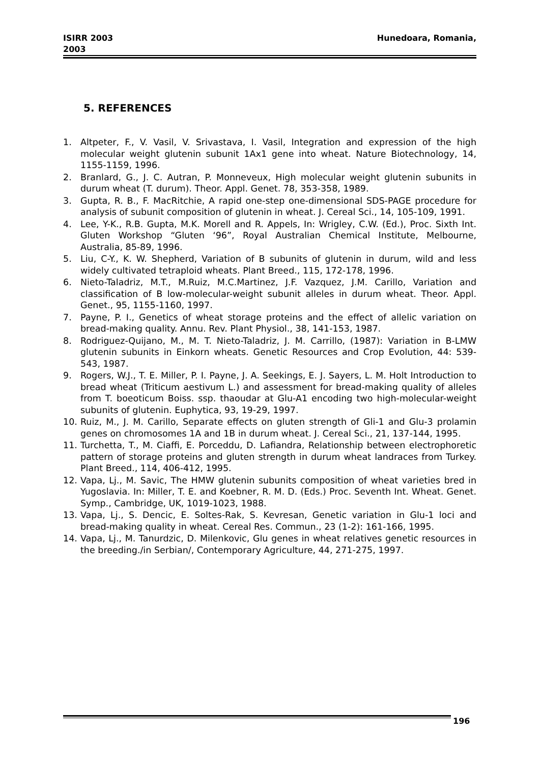ISIRR 2003
2003
Hunedoara, Romania,
5. REFERENCES
1. Altpeter, F., V. Vasil, V. Srivastava, I. Vasil, Integration and expression of the high molecular weight glutenin subunit 1Ax1 gene into wheat. Nature Biotechnology, 14, 1155-1159, 1996.
2. Branlard, G., J. C. Autran, P. Monneveux, High molecular weight glutenin subunits in durum wheat (T. durum). Theor. Appl. Genet. 78, 353-358, 1989.
3. Gupta, R. B., F. MacRitchie, A rapid one-step one-dimensional SDS-PAGE procedure for analysis of subunit composition of glutenin in wheat. J. Cereal Sci., 14, 105-109, 1991.
4. Lee, Y-K., R.B. Gupta, M.K. Morell and R. Appels, In: Wrigley, C.W. (Ed.), Proc. Sixth Int. Gluten Workshop “Gluten ‘96”, Royal Australian Chemical Institute, Melbourne, Australia, 85-89, 1996.
5. Liu, C-Y., K. W. Shepherd, Variation of B subunits of glutenin in durum, wild and less widely cultivated tetraploid wheats. Plant Breed., 115, 172-178, 1996.
6. Nieto-Taladriz, M.T., M.Ruiz, M.C.Martinez, J.F. Vazquez, J.M. Carillo, Variation and classification of B low-molecular-weight subunit alleles in durum wheat. Theor. Appl. Genet., 95, 1155-1160, 1997.
7. Payne, P. I., Genetics of wheat storage proteins and the effect of allelic variation on bread-making quality. Annu. Rev. Plant Physiol., 38, 141-153, 1987.
8. Rodriguez-Quijano, M., M. T. Nieto-Taladriz, J. M. Carrillo, (1987): Variation in B-LMW glutenin subunits in Einkorn wheats. Genetic Resources and Crop Evolution, 44: 539-543, 1987.
9. Rogers, W.J., T. E. Miller, P. I. Payne, J. A. Seekings, E. J. Sayers, L. M. Holt Introduction to bread wheat (Triticum aestivum L.) and assessment for bread-making quality of alleles from T. boeoticum Boiss. ssp. thaoudar at Glu-A1 encoding two high-molecular-weight subunits of glutenin. Euphytica, 93, 19-29, 1997.
10. Ruiz, M., J. M. Carillo, Separate effects on gluten strength of Gli-1 and Glu-3 prolamin genes on chromosomes 1A and 1B in durum wheat. J. Cereal Sci., 21, 137-144, 1995.
11. Turchetta, T., M. Ciaffi, E. Porceddu, D. Lafiandra, Relationship between electrophoretic pattern of storage proteins and gluten strength in durum wheat landraces from Turkey. Plant Breed., 114, 406-412, 1995.
12. Vapa, Lj., M. Savic, The HMW glutenin subunits composition of wheat varieties bred in Yugoslavia. In: Miller, T. E. and Koebner, R. M. D. (Eds.) Proc. Seventh Int. Wheat. Genet. Symp., Cambridge, UK, 1019-1023, 1988.
13. Vapa, Lj., S. Dencic, E. Soltes-Rak, S. Kevresan, Genetic variation in Glu-1 loci and bread-making quality in wheat. Cereal Res. Commun., 23 (1-2): 161-166, 1995.
14. Vapa, Lj., M. Tanurdzic, D. Milenkovic, Glu genes in wheat relatives genetic resources in the breeding./in Serbian/, Contemporary Agriculture, 44, 271-275, 1997.
196